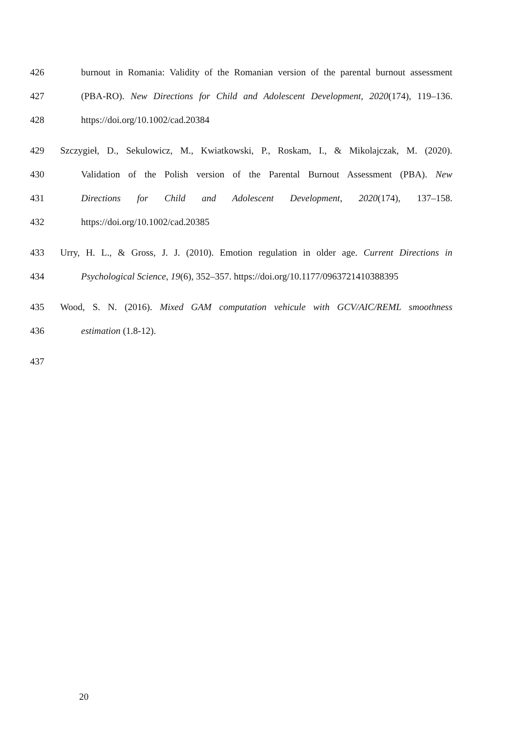426 burnout in Romania: Validity of the Romanian version of the parental burnout assessment
427 (PBA-RO). New Directions for Child and Adolescent Development, 2020(174), 119–136.
428 https://doi.org/10.1002/cad.20384
429 Szczygieł, D., Sekulowicz, M., Kwiatkowski, P., Roskam, I., & Mikolajczak, M. (2020).
430 Validation of the Polish version of the Parental Burnout Assessment (PBA). New
431 Directions for Child and Adolescent Development, 2020(174), 137–158.
432 https://doi.org/10.1002/cad.20385
433 Urry, H. L., & Gross, J. J. (2010). Emotion regulation in older age. Current Directions in
434 Psychological Science, 19(6), 352–357. https://doi.org/10.1177/0963721410388395
435 Wood, S. N. (2016). Mixed GAM computation vehicule with GCV/AIC/REML smoothness
436 estimation (1.8-12).
437
20